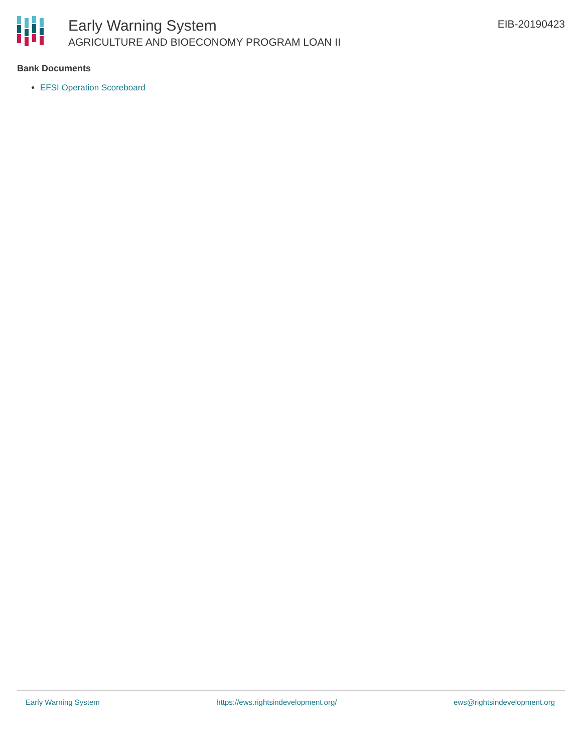Early Warning System
AGRICULTURE AND BIOECONOMY PROGRAM LOAN II
EIB-20190423
Bank Documents
EFSI Operation Scoreboard
Early Warning System https://ews.rightsindevelopment.org/ ews@rightsindevelopment.org